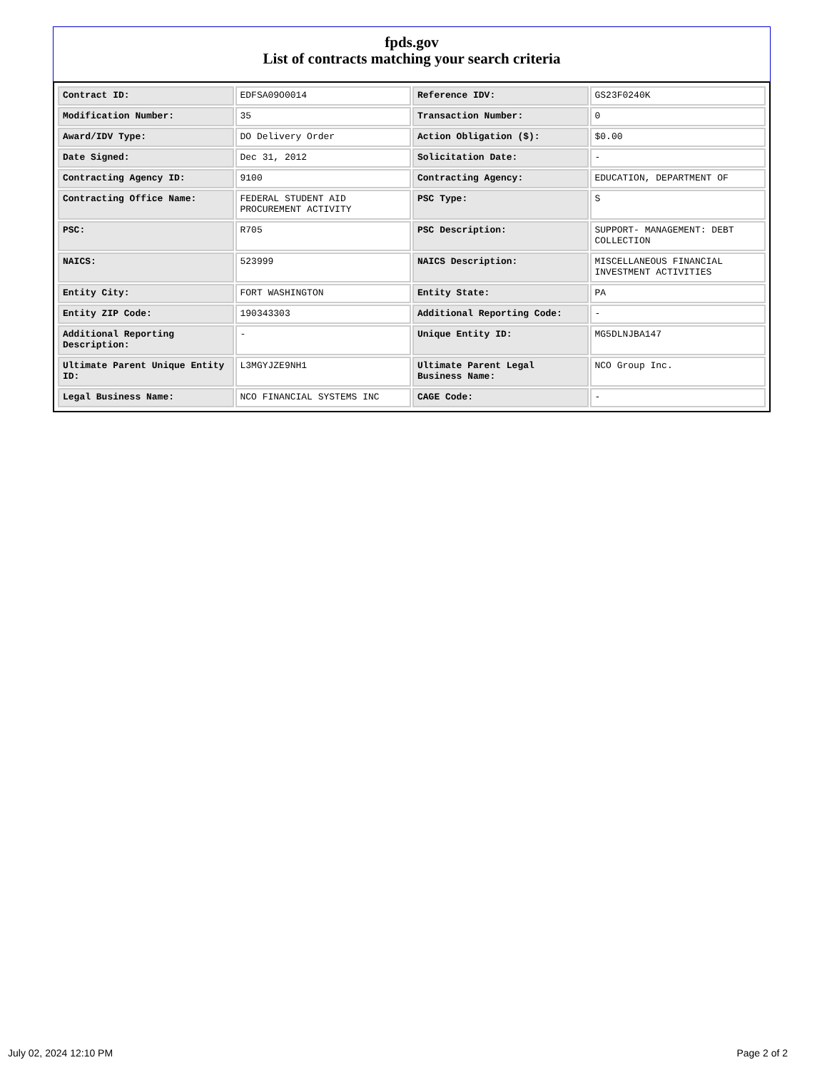fpds.gov
List of contracts matching your search criteria
| Contract ID: | EDFSA09O0014 | Reference IDV: | GS23F0240K |
| Modification Number: | 35 | Transaction Number: | 0 |
| Award/IDV Type: | DO Delivery Order | Action Obligation ($): | $0.00 |
| Date Signed: | Dec 31, 2012 | Solicitation Date: | - |
| Contracting Agency ID: | 9100 | Contracting Agency: | EDUCATION, DEPARTMENT OF |
| Contracting Office Name: | FEDERAL STUDENT AID PROCUREMENT ACTIVITY | PSC Type: | S |
| PSC: | R705 | PSC Description: | SUPPORT- MANAGEMENT: DEBT COLLECTION |
| NAICS: | 523999 | NAICS Description: | MISCELLANEOUS FINANCIAL INVESTMENT ACTIVITIES |
| Entity City: | FORT WASHINGTON | Entity State: | PA |
| Entity ZIP Code: | 190343303 | Additional Reporting Code: | - |
| Additional Reporting Description: | - | Unique Entity ID: | MG5DLNJBA147 |
| Ultimate Parent Unique Entity ID: | L3MGYJZE9NH1 | Ultimate Parent Legal Business Name: | NCO Group Inc. |
| Legal Business Name: | NCO FINANCIAL SYSTEMS INC | CAGE Code: | - |
July 02, 2024 12:10 PM Page 2 of 2